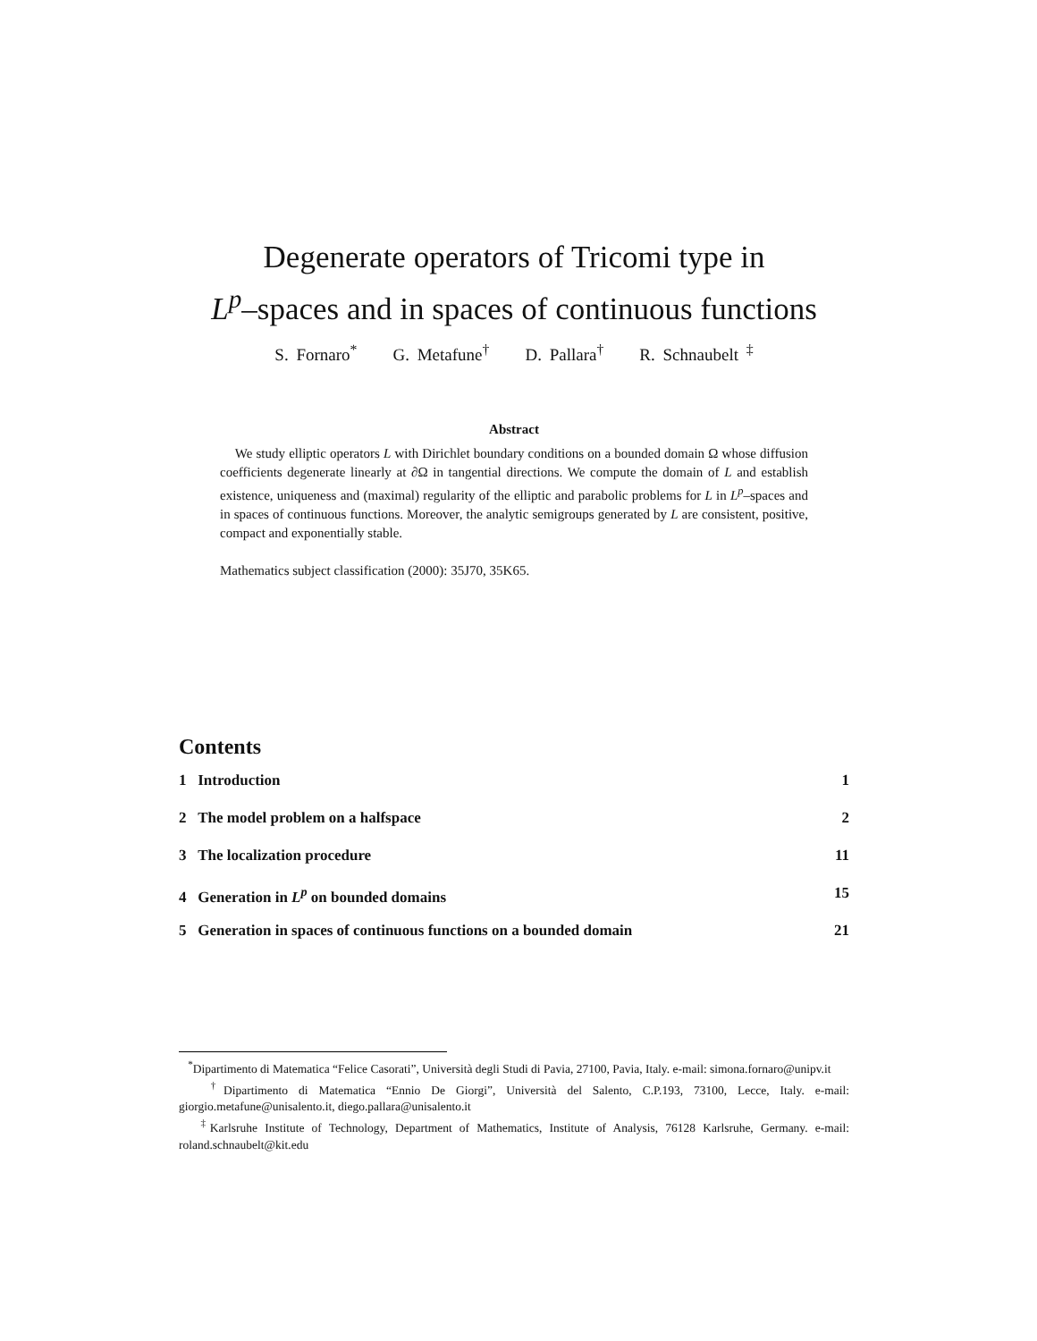Degenerate operators of Tricomi type in
L<sup>p</sup>–spaces and in spaces of continuous functions
S. Fornaro<sup>*</sup> G. Metafune<sup>†</sup> D. Pallara<sup>†</sup> R. Schnaubelt <sup>‡</sup>
Abstract
We study elliptic operators L with Dirichlet boundary conditions on a bounded domain Ω whose diffusion coefficients degenerate linearly at ∂Ω in tangential directions. We compute the domain of L and establish existence, uniqueness and (maximal) regularity of the elliptic and parabolic problems for L in L<sup>p</sup>–spaces and in spaces of continuous functions. Moreover, the analytic semigroups generated by L are consistent, positive, compact and exponentially stable.
Mathematics subject classification (2000): 35J70, 35K65.
Contents
1 Introduction 1
2 The model problem on a halfspace 2
3 The localization procedure 11
4 Generation in L<sup>p</sup> on bounded domains 15
5 Generation in spaces of continuous functions on a bounded domain 21
<sup>*</sup> Dipartimento di Matematica “Felice Casorati”, Università degli Studi di Pavia, 27100, Pavia, Italy. e-mail: simona.fornaro@unipv.it
<sup>†</sup> Dipartimento di Matematica “Ennio De Giorgi”, Università del Salento, C.P.193, 73100, Lecce, Italy. e-mail: giorgio.metafune@unisalento.it, diego.pallara@unisalento.it
<sup>‡</sup> Karlsruhe Institute of Technology, Department of Mathematics, Institute of Analysis, 76128 Karlsruhe, Germany. e-mail: roland.schnaubelt@kit.edu